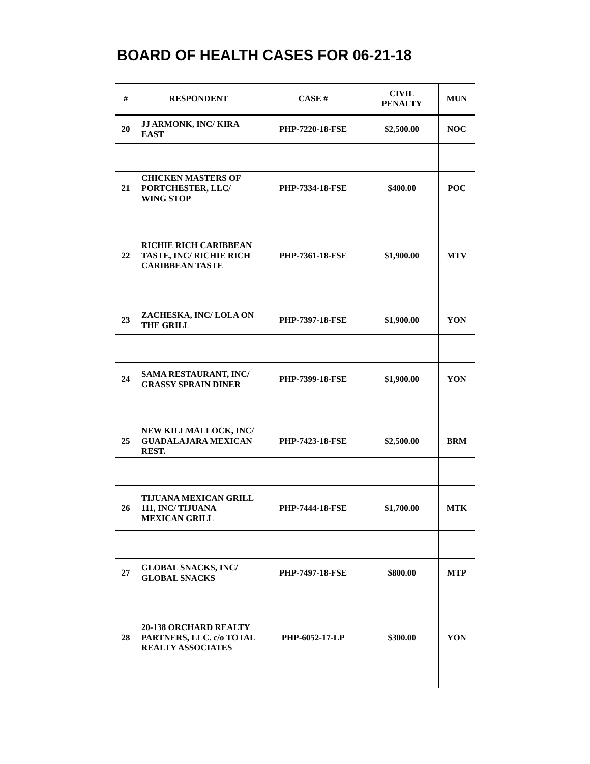BOARD OF HEALTH CASES FOR 06-21-18
| # | RESPONDENT | CASE # | CIVIL PENALTY | MUN |
| --- | --- | --- | --- | --- |
| 20 | JJ ARMONK, INC/ KIRA EAST | PHP-7220-18-FSE | $2,500.00 | NOC |
| 21 | CHICKEN MASTERS OF PORTCHESTER, LLC/ WING STOP | PHP-7334-18-FSE | $400.00 | POC |
| 22 | RICHIE RICH CARIBBEAN TASTE, INC/ RICHIE RICH CARIBBEAN TASTE | PHP-7361-18-FSE | $1,900.00 | MTV |
| 23 | ZACHESKA, INC/ LOLA ON THE GRILL | PHP-7397-18-FSE | $1,900.00 | YON |
| 24 | SAMA RESTAURANT, INC/ GRASSY SPRAIN DINER | PHP-7399-18-FSE | $1,900.00 | YON |
| 25 | NEW KILLMALLOCK, INC/ GUADALAJARA MEXICAN REST. | PHP-7423-18-FSE | $2,500.00 | BRM |
| 26 | TIJUANA MEXICAN GRILL 111, INC/ TIJUANA MEXICAN GRILL | PHP-7444-18-FSE | $1,700.00 | MTK |
| 27 | GLOBAL SNACKS, INC/ GLOBAL SNACKS | PHP-7497-18-FSE | $800.00 | MTP |
| 28 | 20-138 ORCHARD REALTY PARTNERS, LLC. c/o TOTAL REALTY ASSOCIATES | PHP-6052-17-LP | $300.00 | YON |